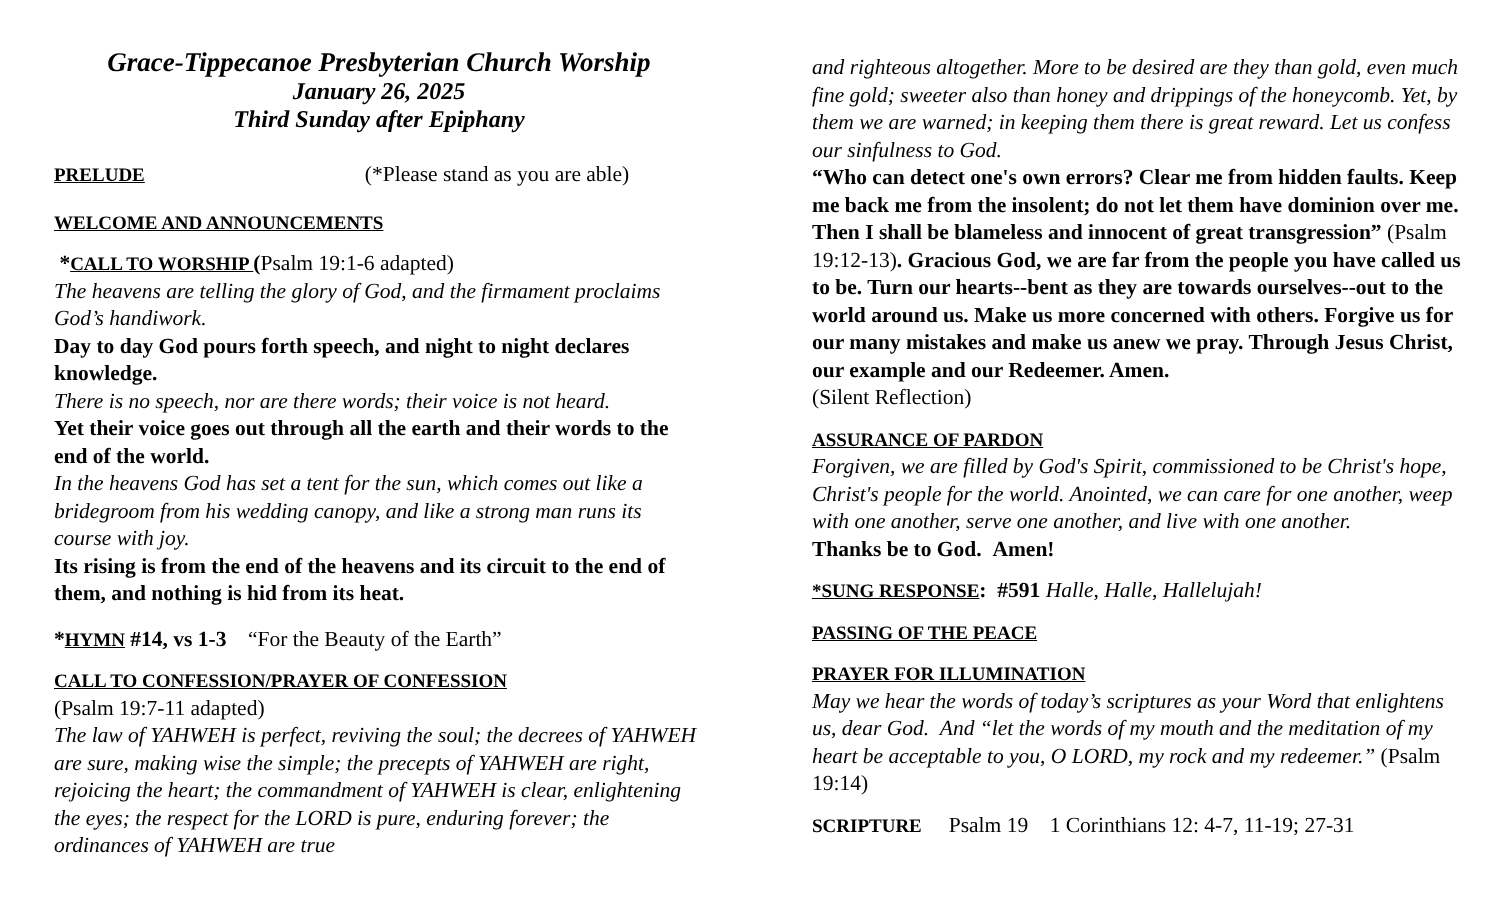Grace-Tippecanoe Presbyterian Church Worship
January 26, 2025
Third Sunday after Epiphany
PRELUDE (*Please stand as you are able)
WELCOME AND ANNOUNCEMENTS
*CALL TO WORSHIP (Psalm 19:1-6 adapted)
The heavens are telling the glory of God, and the firmament proclaims God’s handiwork.
Day to day God pours forth speech, and night to night declares knowledge.
There is no speech, nor are there words; their voice is not heard.
Yet their voice goes out through all the earth and their words to the end of the world.
In the heavens God has set a tent for the sun, which comes out like a bridegroom from his wedding canopy, and like a strong man runs its course with joy.
Its rising is from the end of the heavens and its circuit to the end of them, and nothing is hid from its heat.
*HYMN #14, vs 1-3 “For the Beauty of the Earth”
CALL TO CONFESSION/PRAYER OF CONFESSION
(Psalm 19:7-11 adapted)
The law of YAHWEH is perfect, reviving the soul; the decrees of YAHWEH are sure, making wise the simple; the precepts of YAHWEH are right, rejoicing the heart; the commandment of YAHWEH is clear, enlightening the eyes; the respect for the LORD is pure, enduring forever; the ordinances of YAHWEH are true
and righteous altogether. More to be desired are they than gold, even much fine gold; sweeter also than honey and drippings of the honeycomb. Yet, by them we are warned; in keeping them there is great reward. Let us confess our sinfulness to God.
“Who can detect one's own errors? Clear me from hidden faults. Keep me back me from the insolent; do not let them have dominion over me. Then I shall be blameless and innocent of great transgression” (Psalm 19:12-13). Gracious God, we are far from the people you have called us to be. Turn our hearts--bent as they are towards ourselves--out to the world around us. Make us more concerned with others. Forgive us for our many mistakes and make us anew we pray. Through Jesus Christ, our example and our Redeemer. Amen.
(Silent Reflection)
ASSURANCE OF PARDON
Forgiven, we are filled by God's Spirit, commissioned to be Christ's hope, Christ's people for the world. Anointed, we can care for one another, weep with one another, serve one another, and live with one another.
Thanks be to God. Amen!
*SUNG RESPONSE: #591 Halle, Halle, Hallelujah!
PASSING OF THE PEACE
PRAYER FOR ILLUMINATION
May we hear the words of today’s scriptures as your Word that enlightens us, dear God. And “let the words of my mouth and the meditation of my heart be acceptable to you, O LORD, my rock and my redeemer.” (Psalm 19:14)
SCRIPTURE Psalm 19 1 Corinthians 12: 4-7, 11-19; 27-31